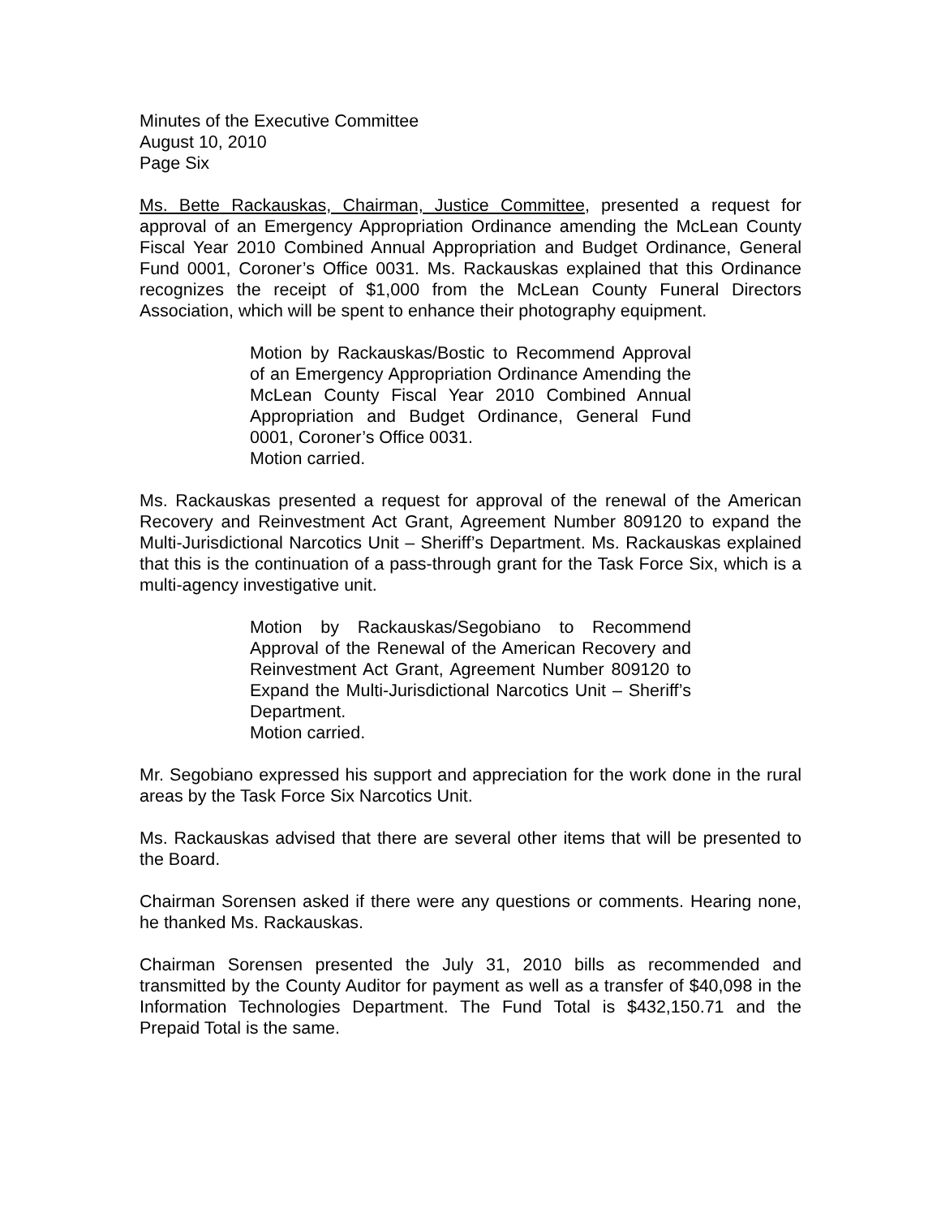Minutes of the Executive Committee
August 10, 2010
Page Six
Ms. Bette Rackauskas, Chairman, Justice Committee, presented a request for approval of an Emergency Appropriation Ordinance amending the McLean County Fiscal Year 2010 Combined Annual Appropriation and Budget Ordinance, General Fund 0001, Coroner’s Office 0031. Ms. Rackauskas explained that this Ordinance recognizes the receipt of $1,000 from the McLean County Funeral Directors Association, which will be spent to enhance their photography equipment.
Motion by Rackauskas/Bostic to Recommend Approval of an Emergency Appropriation Ordinance Amending the McLean County Fiscal Year 2010 Combined Annual Appropriation and Budget Ordinance, General Fund 0001, Coroner’s Office 0031.
Motion carried.
Ms. Rackauskas presented a request for approval of the renewal of the American Recovery and Reinvestment Act Grant, Agreement Number 809120 to expand the Multi-Jurisdictional Narcotics Unit – Sheriff’s Department. Ms. Rackauskas explained that this is the continuation of a pass-through grant for the Task Force Six, which is a multi-agency investigative unit.
Motion by Rackauskas/Segobiano to Recommend Approval of the Renewal of the American Recovery and Reinvestment Act Grant, Agreement Number 809120 to Expand the Multi-Jurisdictional Narcotics Unit – Sheriff’s Department.
Motion carried.
Mr. Segobiano expressed his support and appreciation for the work done in the rural areas by the Task Force Six Narcotics Unit.
Ms. Rackauskas advised that there are several other items that will be presented to the Board.
Chairman Sorensen asked if there were any questions or comments. Hearing none, he thanked Ms. Rackauskas.
Chairman Sorensen presented the July 31, 2010 bills as recommended and transmitted by the County Auditor for payment as well as a transfer of $40,098 in the Information Technologies Department. The Fund Total is $432,150.71 and the Prepaid Total is the same.